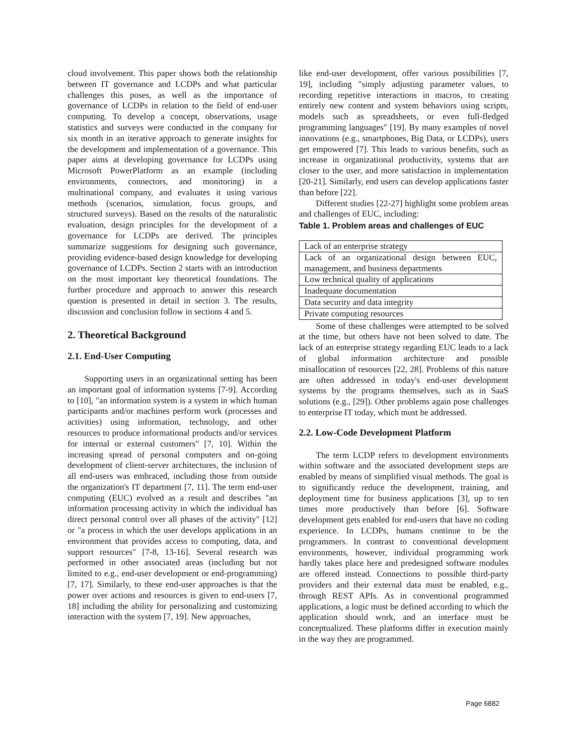cloud involvement. This paper shows both the relationship between IT governance and LCDPs and what particular challenges this poses, as well as the importance of governance of LCDPs in relation to the field of end-user computing. To develop a concept, observations, usage statistics and surveys were conducted in the company for six month in an iterative approach to generate insights for the development and implementation of a governance. This paper aims at developing governance for LCDPs using Microsoft PowerPlatform as an example (including environments, connectors, and monitoring) in a multinational company, and evaluates it using various methods (scenarios, simulation, focus groups, and structured surveys). Based on the results of the naturalistic evaluation, design principles for the development of a governance for LCDPs are derived. The principles summarize suggestions for designing such governance, providing evidence-based design knowledge for developing governance of LCDPs. Section 2 starts with an introduction on the most important key theoretical foundations. The further procedure and approach to answer this research question is presented in detail in section 3. The results, discussion and conclusion follow in sections 4 and 5.
2. Theoretical Background
2.1. End-User Computing
Supporting users in an organizational setting has been an important goal of information systems [7-9]. According to [10], "an information system is a system in which human participants and/or machines perform work (processes and activities) using information, technology, and other resources to produce informational products and/or services for internal or external customers" [7, 10]. Within the increasing spread of personal computers and on-going development of client-server architectures, the inclusion of all end-users was embraced, including those from outside the organization's IT department [7, 11]. The term end-user computing (EUC) evolved as a result and describes "an information processing activity in which the individual has direct personal control over all phases of the activity" [12] or "a process in which the user develops applications in an environment that provides access to computing, data, and support resources" [7-8, 13-16]. Several research was performed in other associated areas (including but not limited to e.g., end-user development or end-programming) [7, 17]. Similarly, to these end-user approaches is that the power over actions and resources is given to end-users [7, 18] including the ability for personalizing and customizing interaction with the system [7, 19]. New approaches,
like end-user development, offer various possibilities [7, 19], including "simply adjusting parameter values, to recording repetitive interactions in macros, to creating entirely new content and system behaviors using scripts, models such as spreadsheets, or even full-fledged programming languages" [19]. By many examples of novel innovations (e.g., smartphones, Big Data, or LCDPs), users get empowered [7]. This leads to various benefits, such as increase in organizational productivity, systems that are closer to the user, and more satisfaction in implementation [20-21]. Similarly, end users can develop applications faster than before [22].
Different studies [22-27] highlight some problem areas and challenges of EUC, including:
Table 1. Problem areas and challenges of EUC
| Lack of an enterprise strategy |
| Lack of an organizational design between EUC, management, and business departments |
| Low technical quality of applications |
| Inadequate documentation |
| Data security and data integrity |
| Private computing resources |
Some of these challenges were attempted to be solved at the time, but others have not been solved to date. The lack of an enterprise strategy regarding EUC leads to a lack of global information architecture and possible misallocation of resources [22, 28]. Problems of this nature are often addressed in today's end-user development systems by the programs themselves, such as in SaaS solutions (e.g., [29]). Other problems again pose challenges to enterprise IT today, which must be addressed.
2.2. Low-Code Development Platform
The term LCDP refers to development environments within software and the associated development steps are enabled by means of simplified visual methods. The goal is to significantly reduce the development, training, and deployment time for business applications [3], up to ten times more productively than before [6]. Software development gets enabled for end-users that have no coding experience. In LCDPs, humans continue to be the programmers. In contrast to conventional development environments, however, individual programming work hardly takes place here and predesigned software modules are offered instead. Connections to possible third-party providers and their external data must be enabled, e.g., through REST APIs. As in conventional programmed applications, a logic must be defined according to which the application should work, and an interface must be conceptualized. These platforms differ in execution mainly in the way they are programmed.
Page 6882